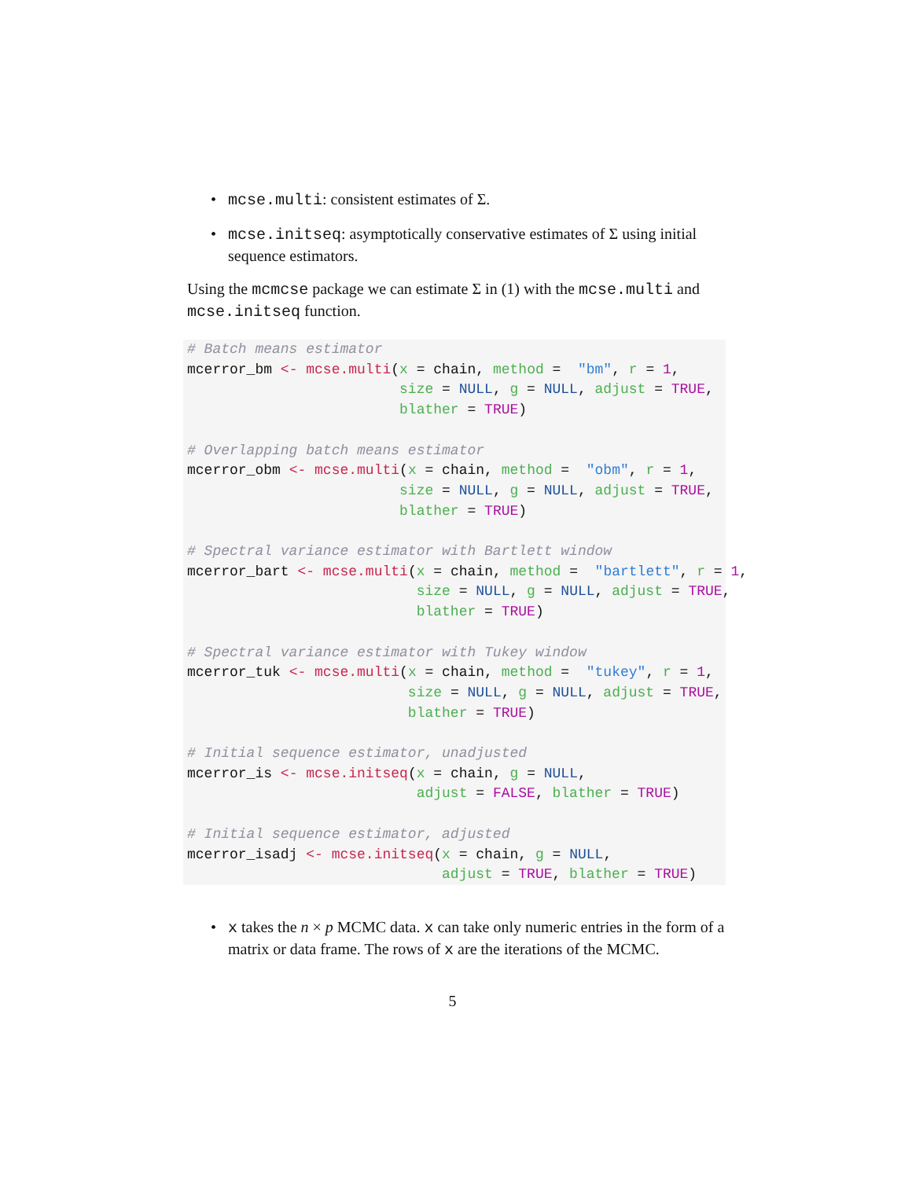• mcse.multi: consistent estimates of Σ.
• mcse.initseq: asymptotically conservative estimates of Σ using initial sequence estimators.
Using the mcmcse package we can estimate Σ in (1) with the mcse.multi and mcse.initseq function.
# Batch means estimator
mcerror_bm <- mcse.multi(x = chain, method =  "bm", r = 1,
                         size = NULL, g = NULL, adjust = TRUE,
                         blather = TRUE)

# Overlapping batch means estimator
mcerror_obm <- mcse.multi(x = chain, method =  "obm", r = 1,
                         size = NULL, g = NULL, adjust = TRUE,
                         blather = TRUE)

# Spectral variance estimator with Bartlett window
mcerror_bart <- mcse.multi(x = chain, method =  "bartlett", r = 1,
                           size = NULL, g = NULL, adjust = TRUE,
                           blather = TRUE)

# Spectral variance estimator with Tukey window
mcerror_tuk <- mcse.multi(x = chain, method =  "tukey", r = 1,
                          size = NULL, g = NULL, adjust = TRUE,
                          blather = TRUE)

# Initial sequence estimator, unadjusted
mcerror_is <- mcse.initseq(x = chain, g = NULL,
                           adjust = FALSE, blather = TRUE)

# Initial sequence estimator, adjusted
mcerror_isadj <- mcse.initseq(x = chain, g = NULL,
                              adjust = TRUE, blather = TRUE)
• x takes the n × p MCMC data. x can take only numeric entries in the form of a matrix or data frame. The rows of x are the iterations of the MCMC.
5